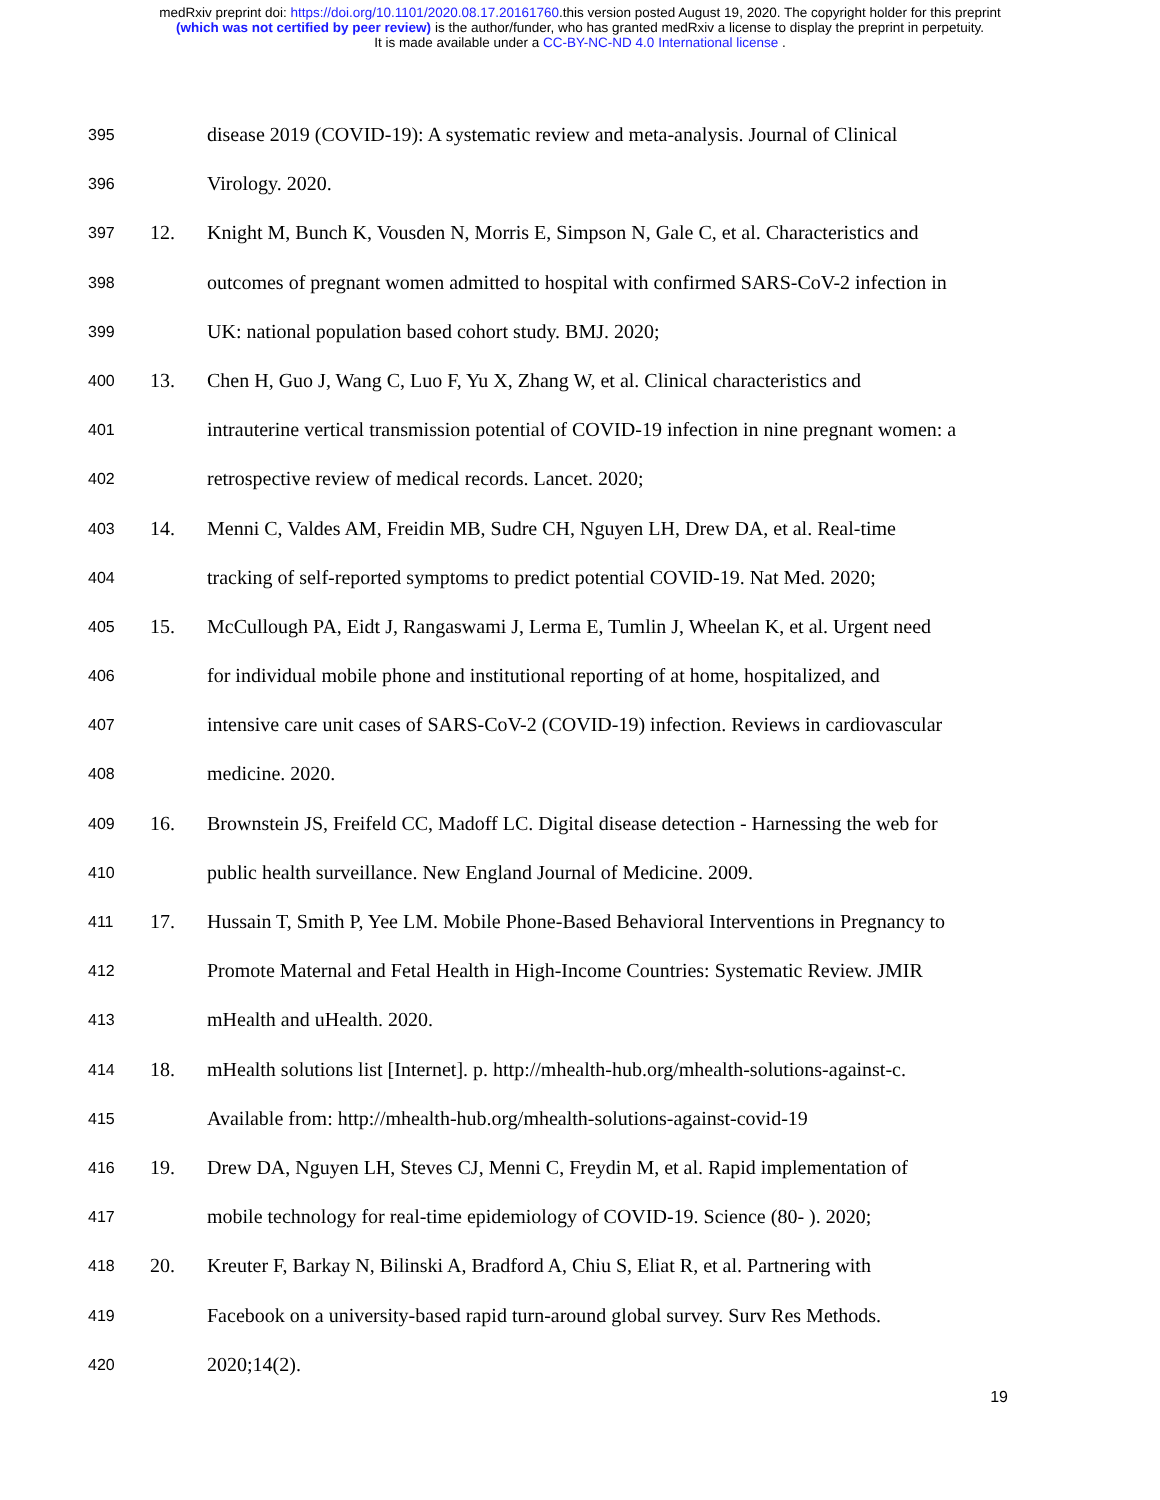medRxiv preprint doi: https://doi.org/10.1101/2020.08.17.20161760.this version posted August 19, 2020. The copyright holder for this preprint
(which was not certified by peer review) is the author/funder, who has granted medRxiv a license to display the preprint in perpetuity.
It is made available under a CC-BY-NC-ND 4.0 International license .
395 disease 2019 (COVID-19): A systematic review and meta-analysis. Journal of Clinical
396 Virology. 2020.
397 12. Knight M, Bunch K, Vousden N, Morris E, Simpson N, Gale C, et al. Characteristics and
398 outcomes of pregnant women admitted to hospital with confirmed SARS-CoV-2 infection in
399 UK: national population based cohort study. BMJ. 2020;
400 13. Chen H, Guo J, Wang C, Luo F, Yu X, Zhang W, et al. Clinical characteristics and
401 intrauterine vertical transmission potential of COVID-19 infection in nine pregnant women: a
402 retrospective review of medical records. Lancet. 2020;
403 14. Menni C, Valdes AM, Freidin MB, Sudre CH, Nguyen LH, Drew DA, et al. Real-time
404 tracking of self-reported symptoms to predict potential COVID-19. Nat Med. 2020;
405 15. McCullough PA, Eidt J, Rangaswami J, Lerma E, Tumlin J, Wheelan K, et al. Urgent need
406 for individual mobile phone and institutional reporting of at home, hospitalized, and
407 intensive care unit cases of SARS-CoV-2 (COVID-19) infection. Reviews in cardiovascular
408 medicine. 2020.
409 16. Brownstein JS, Freifeld CC, Madoff LC. Digital disease detection - Harnessing the web for
410 public health surveillance. New England Journal of Medicine. 2009.
411 17. Hussain T, Smith P, Yee LM. Mobile Phone-Based Behavioral Interventions in Pregnancy to
412 Promote Maternal and Fetal Health in High-Income Countries: Systematic Review. JMIR
413 mHealth and uHealth. 2020.
414 18. mHealth solutions list [Internet]. p. http://mhealth-hub.org/mhealth-solutions-against-c.
415 Available from: http://mhealth-hub.org/mhealth-solutions-against-covid-19
416 19. Drew DA, Nguyen LH, Steves CJ, Menni C, Freydin M, et al. Rapid implementation of
417 mobile technology for real-time epidemiology of COVID-19. Science (80- ). 2020;
418 20. Kreuter F, Barkay N, Bilinski A, Bradford A, Chiu S, Eliat R, et al. Partnering with
419 Facebook on a university-based rapid turn-around global survey. Surv Res Methods.
420 2020;14(2).
19